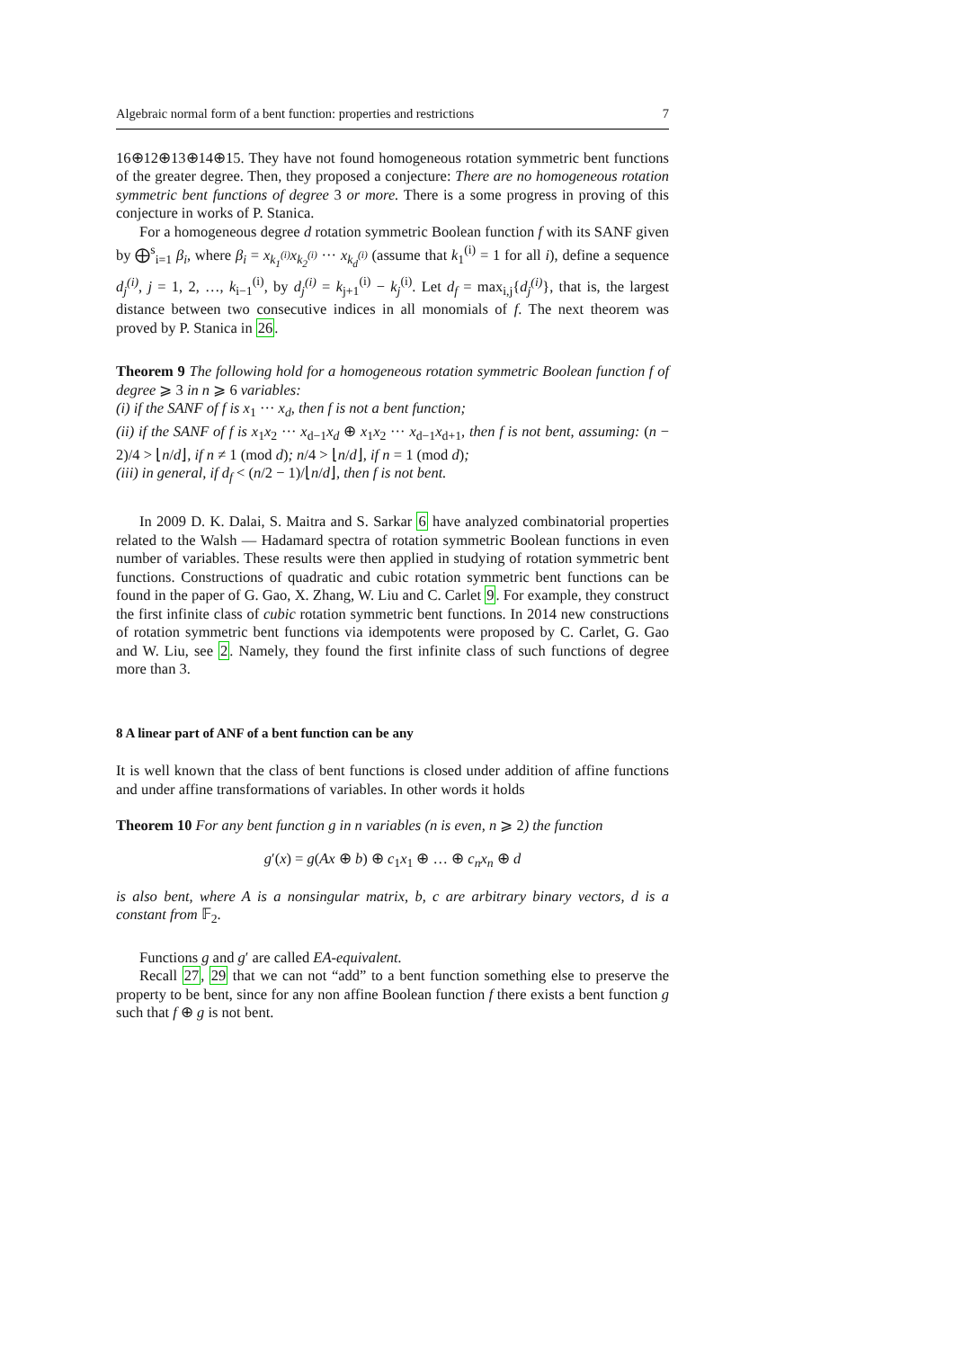Algebraic normal form of a bent function: properties and restrictions 7
16⊕12⊕13⊕14⊕15. They have not found homogeneous rotation symmetric bent functions of the greater degree. Then, they proposed a conjecture: There are no homogeneous rotation symmetric bent functions of degree 3 or more. There is a some progress in proving of this conjecture in works of P. Stanica.
For a homogeneous degree d rotation symmetric Boolean function f with its SANF given by ⨁<sup>s</sup><sub>i=1</sub> β<sub>i</sub>, where β<sub>i</sub> = x<sub>k<sub>1</sub><sup>(i)</sup></sub>x<sub>k<sub>2</sub><sup>(i)</sup></sub> ··· x<sub>k<sub>d</sub><sup>(i)</sup></sub> (assume that k<sub>1</sub><sup>(i)</sup> = 1 for all i), define a sequence d<sub>j</sub><sup>(i)</sup>, j = 1, 2, …, k<sub>i−1</sub><sup>(i)</sup>, by d<sub>j</sub><sup>(i)</sup> = k<sub>j+1</sub><sup>(i)</sup> − k<sub>j</sub><sup>(i)</sup>. Let d<sub>f</sub> = max<sub>i,j</sub>{d<sub>j</sub><sup>(i)</sup>}, that is, the largest distance between two consecutive indices in all monomials of f. The next theorem was proved by P. Stanica in 26.
Theorem 9 The following hold for a homogeneous rotation symmetric Boolean function f of degree ⩾ 3 in n ⩾ 6 variables:
(i) if the SANF of f is x<sub>1</sub> ··· x<sub>d</sub>, then f is not a bent function;
(ii) if the SANF of f is x<sub>1</sub>x<sub>2</sub> ··· x<sub>d−1</sub>x<sub>d</sub> ⊕ x<sub>1</sub>x<sub>2</sub> ··· x<sub>d−1</sub>x<sub>d+1</sub>, then f is not bent, assuming: (n − 2)/4 > ⌊n/d⌋, if n ≠ 1 (mod d); n/4 > ⌊n/d⌋, if n = 1 (mod d);
(iii) in general, if d<sub>f</sub> < (n/2 − 1)/⌊n/d⌋, then f is not bent.
In 2009 D. K. Dalai, S. Maitra and S. Sarkar 6 have analyzed combinatorial properties related to the Walsh — Hadamard spectra of rotation symmetric Boolean functions in even number of variables. These results were then applied in studying of rotation symmetric bent functions. Constructions of quadratic and cubic rotation symmetric bent functions can be found in the paper of G. Gao, X. Zhang, W. Liu and C. Carlet 9. For example, they construct the first infinite class of cubic rotation symmetric bent functions. In 2014 new constructions of rotation symmetric bent functions via idempotents were proposed by C. Carlet, G. Gao and W. Liu, see 2. Namely, they found the first infinite class of such functions of degree more than 3.
8 A linear part of ANF of a bent function can be any
It is well known that the class of bent functions is closed under addition of affine functions and under affine transformations of variables. In other words it holds
Theorem 10 For any bent function g in n variables (n is even, n ⩾ 2) the function
g′(x) = g(Ax ⊕ b) ⊕ c<sub>1</sub>x<sub>1</sub> ⊕ … ⊕ c<sub>n</sub>x<sub>n</sub> ⊕ d
is also bent, where A is a nonsingular matrix, b, c are arbitrary binary vectors, d is a constant from 𝔽<sub>2</sub>.
Functions g and g′ are called EA-equivalent.
Recall 27, 29 that we can not “add” to a bent function something else to preserve the property to be bent, since for any non affine Boolean function f there exists a bent function g such that f ⊕ g is not bent.